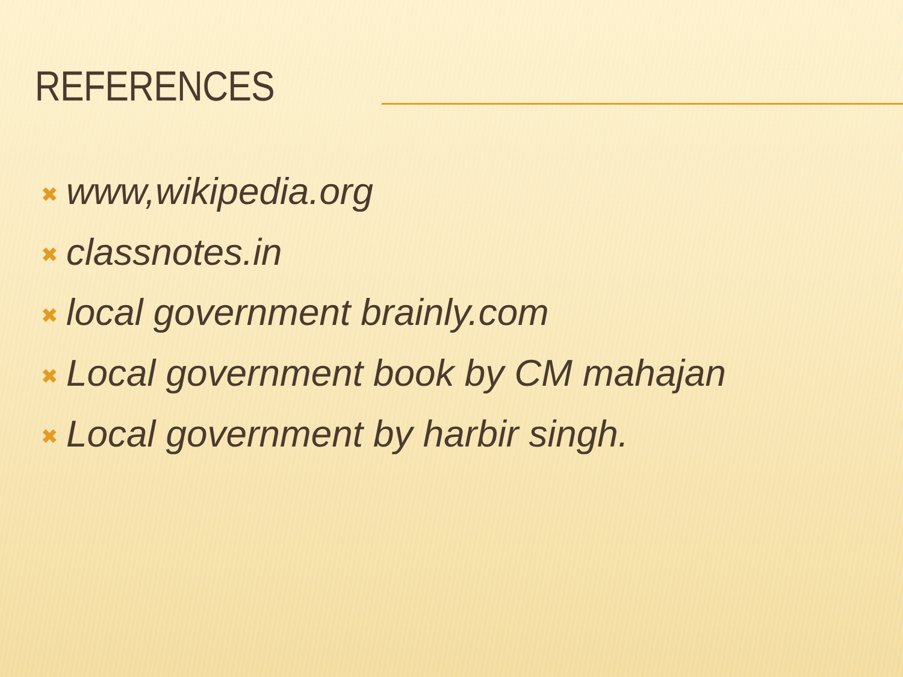REFERENCES
✖ www,wikipedia.org
✖ classnotes.in
✖ local government brainly.com
✖ Local government book by CM mahajan
✖ Local government by harbir singh.